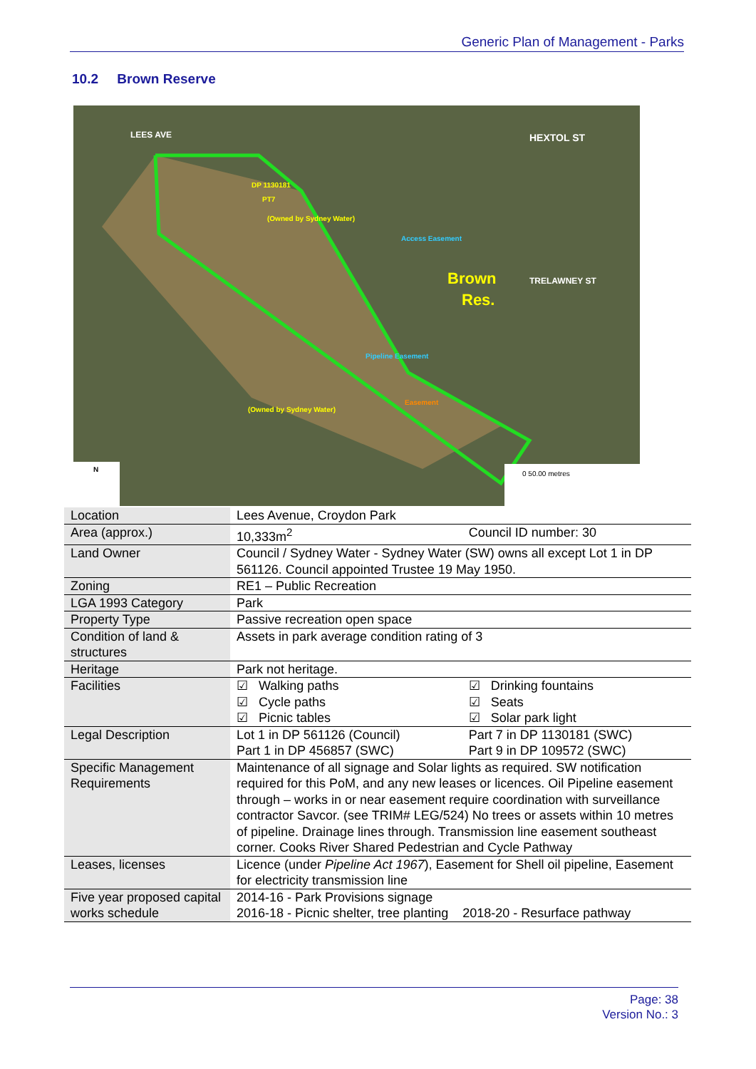Generic Plan of Management - Parks
10.2 Brown Reserve
DP 1130181
PT7
(Owned by Sydney Water)
Brown
Res.
Access Easement
Pipeline Easement
Easement
LEES AVE
HEXTOL ST
TRELAWNEY ST
(Owned by Sydney Water)
N
0 50.00 metres
| Location | Lees Avenue, Croydon Park | |
| Area (approx.) | 10,333m<sup>2</sup> | Council ID number: 30 |
| Land Owner | Council / Sydney Water - Sydney Water (SW) owns all except Lot 1 in DP 561126. Council appointed Trustee 19 May 1950. | |
| Zoning | RE1 – Public Recreation | |
| LGA 1993 Category | Park | |
| Property Type | Passive recreation open space | |
| Condition of land & structures | Assets in park average condition rating of 3 | |
| Heritage | Park not heritage. | |
| Facilities | ☑ Walking paths ☑ Cycle paths ☑ Picnic tables | ☑ Drinking fountains ☑ Seats ☑ Solar park light |
| Legal Description | Lot 1 in DP 561126 (Council) Part 1 in DP 456857 (SWC) | Part 7 in DP 1130181 (SWC) Part 9 in DP 109572 (SWC) |
| Specific Management Requirements | Maintenance of all signage and Solar lights as required. SW notification required for this PoM, and any new leases or licences. Oil Pipeline easement through – works in or near easement require coordination with surveillance contractor Savcor. (see TRIM# LEG/524) No trees or assets within 10 metres of pipeline. Drainage lines through. Transmission line easement southeast corner. Cooks River Shared Pedestrian and Cycle Pathway | |
| Leases, licenses | Licence (under Pipeline Act 1967 ), Easement for Shell oil pipeline, Easement for electricity transmission line | |
| Five year proposed capital works schedule | 2014-16 - Park Provisions signage 2016-18 - Picnic shelter, tree planting 2018-20 - Resurface pathway | |
Page: 38
Version No.: 3